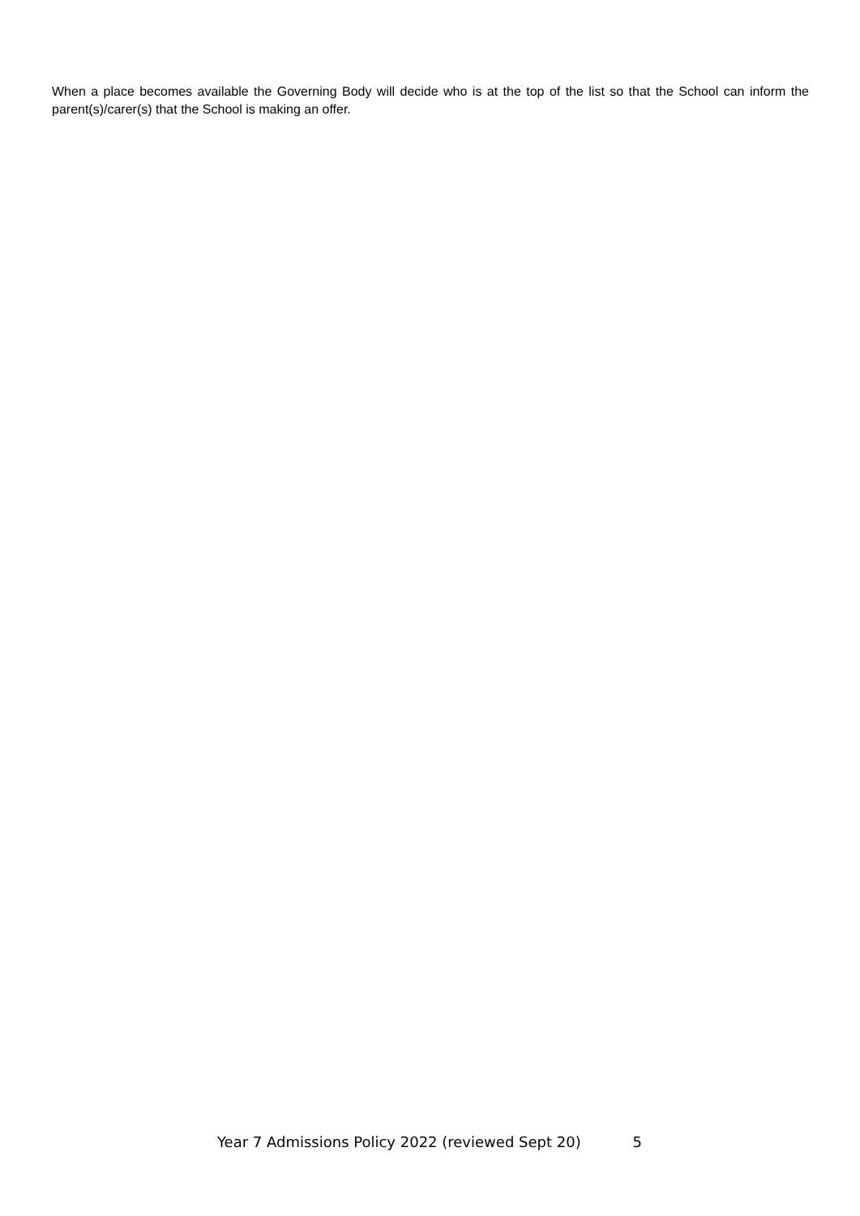When a place becomes available the Governing Body will decide who is at the top of the list so that the School can inform the parent(s)/carer(s) that the School is making an offer.
Year 7 Admissions Policy 2022 (reviewed Sept 20) 5